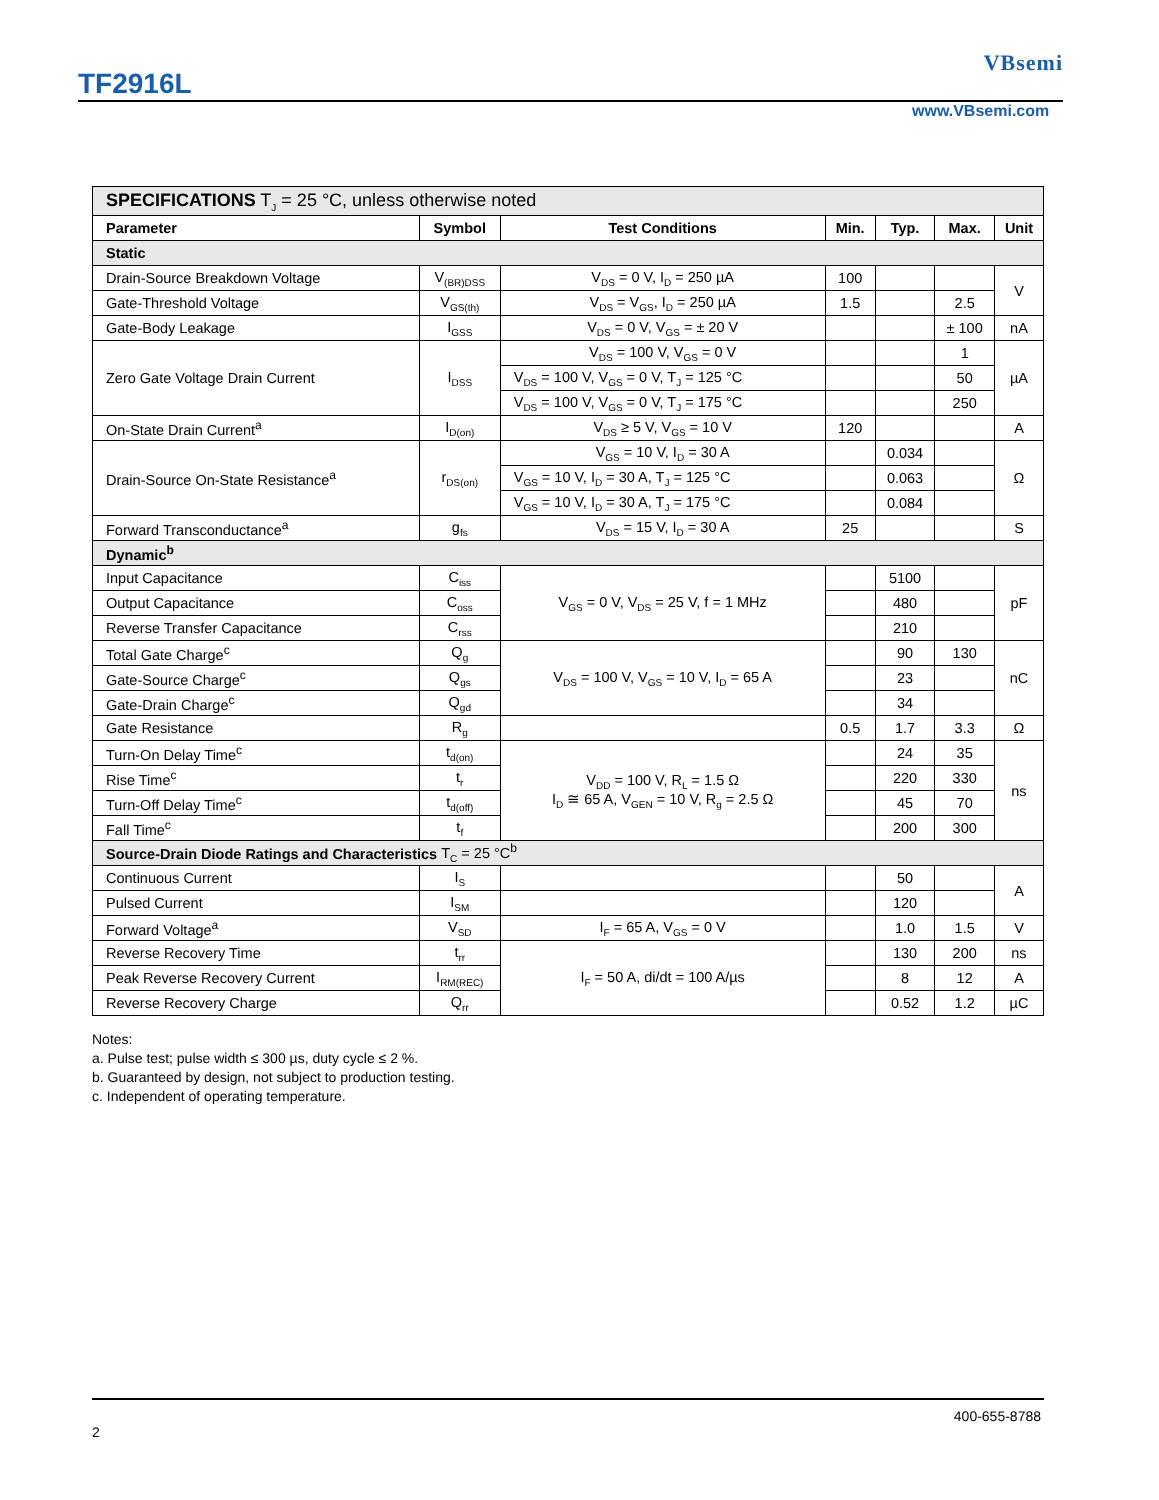TF2916L
VBsemi
www.VBsemi.com
| SPECIFICATIONS T<sub>J</sub> = 25 °C, unless otherwise noted | | | | | | |
| Parameter | Symbol | Test Conditions | Min. | Typ. | Max. | Unit |
| Static | | | | | | |
| Drain-Source Breakdown Voltage | V<sub>(BR)DSS</sub> | V<sub>DS</sub> = 0 V, I<sub>D</sub> = 250 µA | 100 | | | V |
| Gate-Threshold Voltage | V<sub>GS(th)</sub> | V<sub>DS</sub> = V<sub>GS</sub>, I<sub>D</sub> = 250 µA | 1.5 | | 2.5 | |
| Gate-Body Leakage | I<sub>GSS</sub> | V<sub>DS</sub> = 0 V, V<sub>GS</sub> = ± 20 V | | | ± 100 | nA |
| Zero Gate Voltage Drain Current | I<sub>DSS</sub> | V<sub>DS</sub> = 100 V, V<sub>GS</sub> = 0 V | | | 1 | µA |
| | | V<sub>DS</sub> = 100 V, V<sub>GS</sub> = 0 V, T<sub>J</sub> = 125 °C | | | 50 | |
| | | V<sub>DS</sub> = 100 V, V<sub>GS</sub> = 0 V, T<sub>J</sub> = 175 °C | | | 250 | |
| On-State Drain Current<sup>a</sup> | I<sub>D(on)</sub> | V<sub>DS</sub> ≥ 5 V, V<sub>GS</sub> = 10 V | 120 | | | A |
| Drain-Source On-State Resistance<sup>a</sup> | r<sub>DS(on)</sub> | V<sub>GS</sub> = 10 V, I<sub>D</sub> = 30 A | | 0.034 | | Ω |
| | | V<sub>GS</sub> = 10 V, I<sub>D</sub> = 30 A, T<sub>J</sub> = 125 °C | | 0.063 | | |
| | | V<sub>GS</sub> = 10 V, I<sub>D</sub> = 30 A, T<sub>J</sub> = 175 °C | | 0.084 | | |
| Forward Transconductance<sup>a</sup> | g<sub>fs</sub> | V<sub>DS</sub> = 15 V, I<sub>D</sub> = 30 A | 25 | | | S |
| Dynamic<sup>b</sup> | | | | | | |
| Input Capacitance | C<sub>iss</sub> | V<sub>GS</sub> = 0 V, V<sub>DS</sub> = 25 V, f = 1 MHz | | 5100 | | pF |
| Output Capacitance | C<sub>oss</sub> | | | 480 | | |
| Reverse Transfer Capacitance | C<sub>rss</sub> | | | 210 | | |
| Total Gate Charge<sup>c</sup> | Q<sub>g</sub> | V<sub>DS</sub> = 100 V, V<sub>GS</sub> = 10 V, I<sub>D</sub> = 65 A | | 90 | 130 | nC |
| Gate-Source Charge<sup>c</sup> | Q<sub>gs</sub> | | | 23 | | |
| Gate-Drain Charge<sup>c</sup> | Q<sub>gd</sub> | | | 34 | | |
| Gate Resistance | R<sub>g</sub> | | 0.5 | 1.7 | 3.3 | Ω |
| Turn-On Delay Time<sup>c</sup> | t<sub>d(on)</sub> | V<sub>DD</sub> = 100 V, R<sub>L</sub> = 1.5 Ω I<sub>D</sub> ≅ 65 A, V<sub>GEN</sub> = 10 V, R<sub>g</sub> = 2.5 Ω | | 24 | 35 | ns |
| Rise Time<sup>c</sup> | t<sub>r</sub> | | | 220 | 330 | |
| Turn-Off Delay Time<sup>c</sup> | t<sub>d(off)</sub> | | | 45 | 70 | |
| Fall Time<sup>c</sup> | t<sub>f</sub> | | | 200 | 300 | |
| Source-Drain Diode Ratings and Characteristics T<sub>C</sub> = 25 °C<sup>b</sup> | | | | | | |
| Continuous Current | I<sub>S</sub> | | | 50 | | A |
| Pulsed Current | I<sub>SM</sub> | | | 120 | | |
| Forward Voltage<sup>a</sup> | V<sub>SD</sub> | I<sub>F</sub> = 65 A, V<sub>GS</sub> = 0 V | | 1.0 | 1.5 | V |
| Reverse Recovery Time | t<sub>rr</sub> | I<sub>F</sub> = 50 A, di/dt = 100 A/µs | | 130 | 200 | ns |
| Peak Reverse Recovery Current | I<sub>RM(REC)</sub> | | | 8 | 12 | A |
| Reverse Recovery Charge | Q<sub>rr</sub> | | | 0.52 | 1.2 | µC |
Notes:
a. Pulse test; pulse width ≤ 300 µs, duty cycle ≤ 2 %.
b. Guaranteed by design, not subject to production testing.
c. Independent of operating temperature.
400-655-8788
2